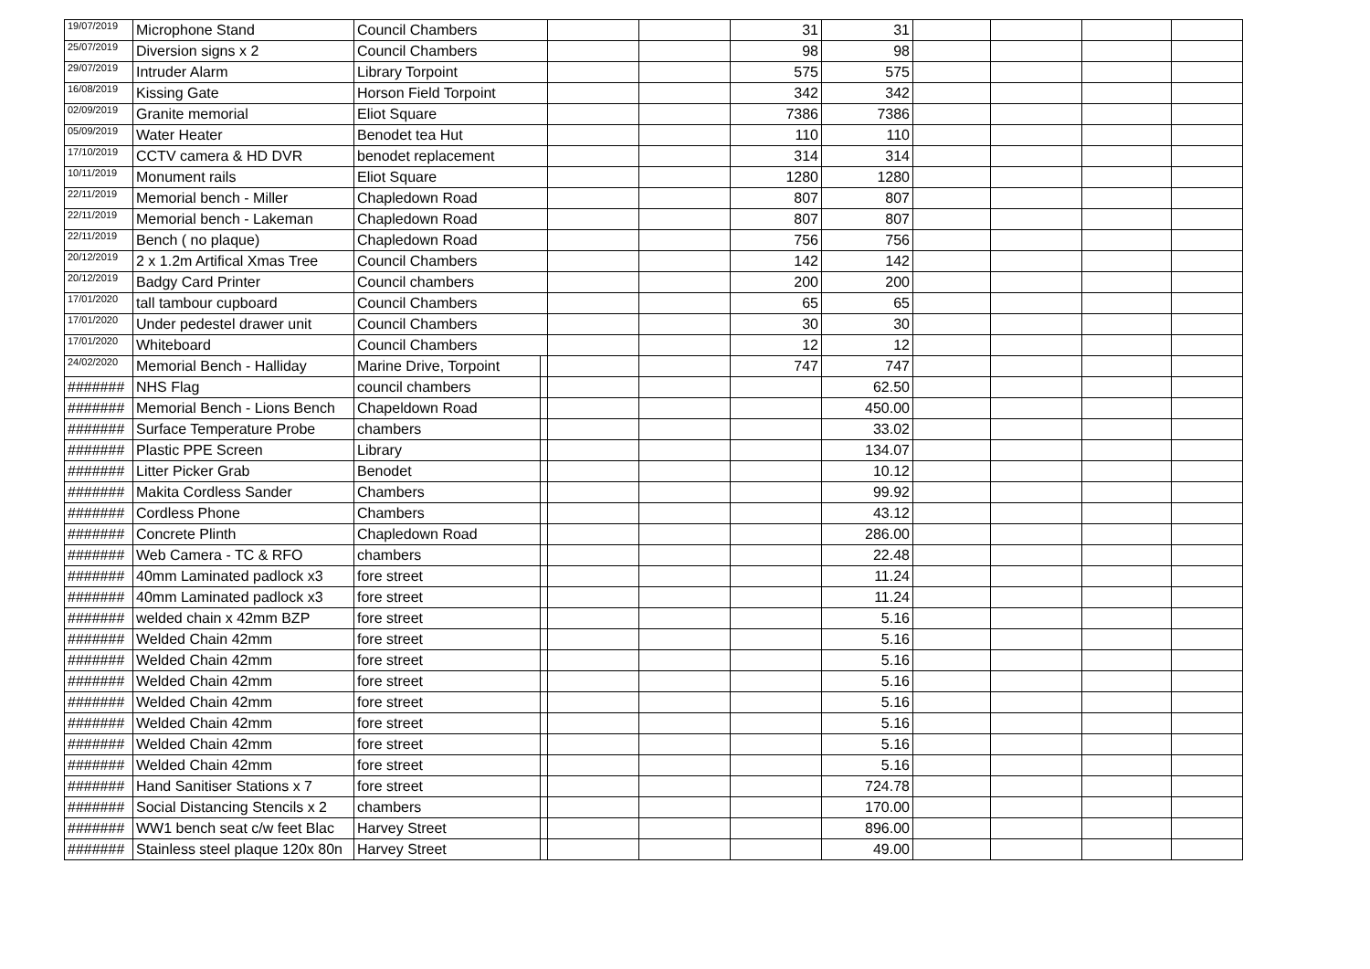| 19/07/2019 | Microphone Stand | Council Chambers | | | | 31 | 31 | | | | |
| 25/07/2019 | Diversion signs x 2 | Council Chambers | | | | 98 | 98 | | | | |
| 29/07/2019 | Intruder Alarm | Library Torpoint | | | | 575 | 575 | | | | |
| 16/08/2019 | Kissing Gate | Horson Field Torpoint | | | | 342 | 342 | | | | |
| 02/09/2019 | Granite memorial | Eliot Square | | | | 7386 | 7386 | | | | |
| 05/09/2019 | Water Heater | Benodet tea Hut | | | | 110 | 110 | | | | |
| 17/10/2019 | CCTV camera & HD DVR | benodet replacement | | | | 314 | 314 | | | | |
| 10/11/2019 | Monument rails | Eliot Square | | | | 1280 | 1280 | | | | |
| 22/11/2019 | Memorial bench - Miller | Chapledown Road | | | | 807 | 807 | | | | |
| 22/11/2019 | Memorial bench - Lakeman | Chapledown Road | | | | 807 | 807 | | | | |
| 22/11/2019 | Bench ( no plaque) | Chapledown Road | | | | 756 | 756 | | | | |
| 20/12/2019 | 2 x 1.2m Artifical Xmas Tree | Council Chambers | | | | 142 | 142 | | | | |
| 20/12/2019 | Badgy Card Printer | Council chambers | | | | 200 | 200 | | | | |
| 17/01/2020 | tall tambour cupboard | Council Chambers | | | | 65 | 65 | | | | |
| 17/01/2020 | Under pedestel drawer unit | Council Chambers | | | | 30 | 30 | | | | |
| 17/01/2020 | Whiteboard | Council Chambers | | | | 12 | 12 | | | | |
| 24/02/2020 | Memorial Bench - Halliday | Marine Drive, Torpoint | | | | 747 | 747 | | | | |
| ####### | NHS Flag | council chambers | | | | | 62.50 | | | | |
| ####### | Memorial Bench - Lions Bench | Chapeldown Road | | | | | 450.00 | | | | |
| ####### | Surface Temperature Probe | chambers | | | | | 33.02 | | | | |
| ####### | Plastic PPE Screen | Library | | | | | 134.07 | | | | |
| ####### | Litter Picker Grab | Benodet | | | | | 10.12 | | | | |
| ####### | Makita Cordless Sander | Chambers | | | | | 99.92 | | | | |
| ####### | Cordless Phone | Chambers | | | | | 43.12 | | | | |
| ####### | Concrete Plinth | Chapledown Road | | | | | 286.00 | | | | |
| ####### | Web Camera - TC & RFO | chambers | | | | | 22.48 | | | | |
| ####### | 40mm Laminated padlock x3 | fore street | | | | | 11.24 | | | | |
| ####### | 40mm Laminated padlock x3 | fore street | | | | | 11.24 | | | | |
| ####### | welded chain x 42mm BZP | fore street | | | | | 5.16 | | | | |
| ####### | Welded Chain 42mm | fore street | | | | | 5.16 | | | | |
| ####### | Welded Chain 42mm | fore street | | | | | 5.16 | | | | |
| ####### | Welded Chain 42mm | fore street | | | | | 5.16 | | | | |
| ####### | Welded Chain 42mm | fore street | | | | | 5.16 | | | | |
| ####### | Welded Chain 42mm | fore street | | | | | 5.16 | | | | |
| ####### | Welded Chain 42mm | fore street | | | | | 5.16 | | | | |
| ####### | Welded Chain 42mm | fore street | | | | | 5.16 | | | | |
| ####### | Hand Sanitiser Stations x 7 | fore street | | | | | 724.78 | | | | |
| ####### | Social Distancing Stencils x 2 | chambers | | | | | 170.00 | | | | |
| ####### | WW1 bench seat c/w feet Blac | Harvey Street | | | | | 896.00 | | | | |
| ####### | Stainless steel plaque 120x 80n | Harvey Street | | | | | 49.00 | | | | |